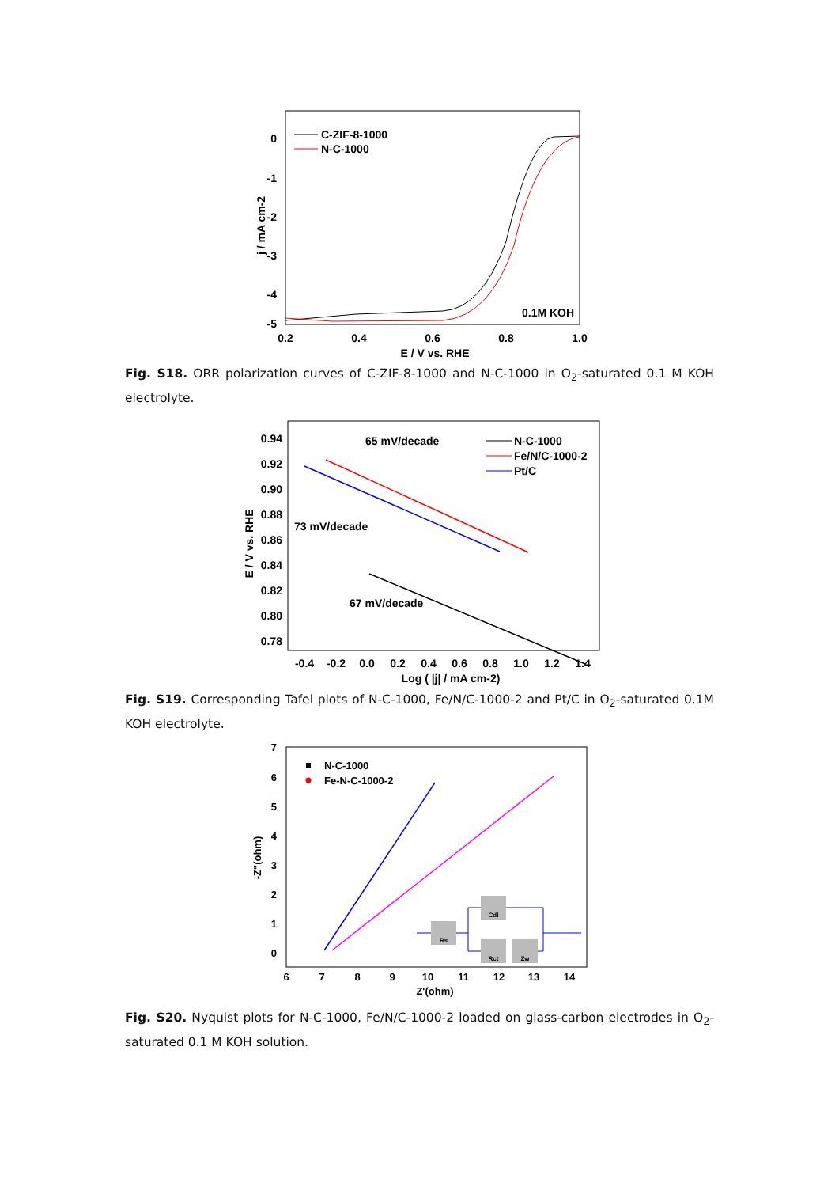0
-1
-2
-3
-4
-5
0.2
0.4
0.6
0.8
1.0
E / V vs. RHE
j / mA cm-2
C-ZIF-8-1000
N-C-1000
0.1M KOH
Fig. S18. ORR polarization curves of C-ZIF-8-1000 and N-C-1000 in O<sub>2</sub>-saturated 0.1 M KOH electrolyte.
0.94
0.92
0.90
0.88
0.86
0.84
0.82
0.80
0.78
-0.4
-0.2
0.0
0.2
0.4
0.6
0.8
1.0
1.2
1.4
Log ( |j| / mA cm-2)
E / V vs. RHE
65 mV/decade
73 mV/decade
67 mV/decade
N-C-1000
Fe/N/C-1000-2
Pt/C
Fig. S19. Corresponding Tafel plots of N-C-1000, Fe/N/C-1000-2 and Pt/C in O<sub>2</sub>-saturated 0.1M KOH electrolyte.
7
6
5
4
3
2
1
0
6
7
8
9
10
11
12
13
14
Z'(ohm)
-Z"(ohm)
N-C-1000
Fe-N-C-1000-2
Rs
Cdl
Rct
Zw
Fig. S20. Nyquist plots for N-C-1000, Fe/N/C-1000-2 loaded on glass-carbon electrodes in O<sub>2</sub>-saturated 0.1 M KOH solution.